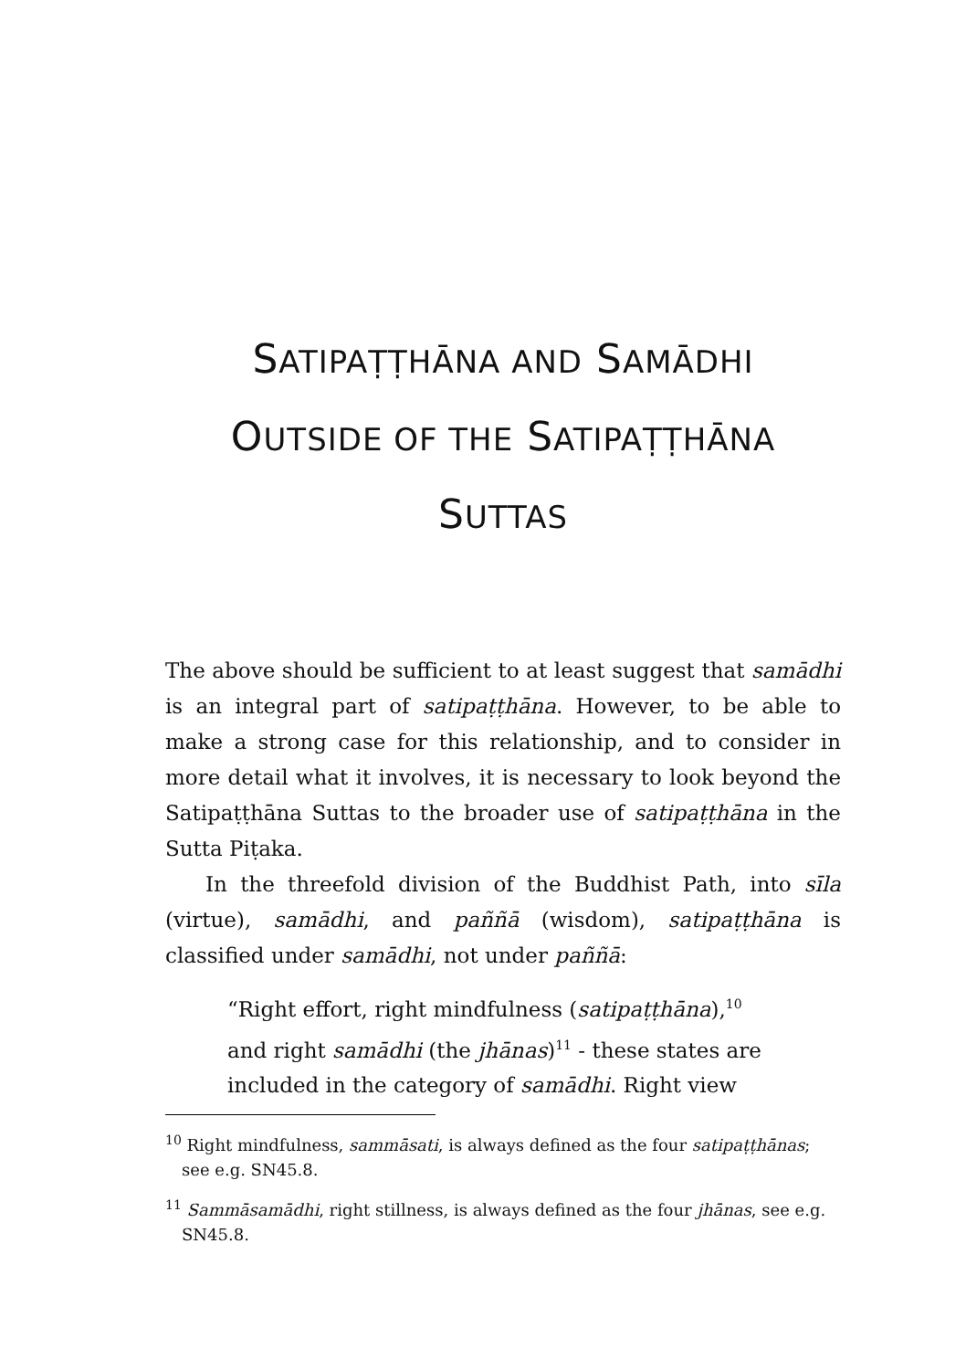SATIPAṬṬHĀNA AND SAMĀDHI
OUTSIDE OF THE SATIPAṬṬHĀNA
SUTTAS
The above should be sufficient to at least suggest that samādhi is an integral part of satipaṭṭhāna. However, to be able to make a strong case for this relationship, and to consider in more detail what it involves, it is necessary to look beyond the Satipaṭṭhāna Suttas to the broader use of satipaṭṭhāna in the Sutta Piṭaka.
In the threefold division of the Buddhist Path, into sīla (virtue), samādhi, and paññā (wisdom), satipaṭṭhāna is classified under samādhi, not under paññā:
“Right effort, right mindfulness (satipaṭṭhāna),<sup>10</sup> and right samādhi (the jhānas)<sup>11</sup> - these states are included in the category of samādhi. Right view
<sup>10</sup> Right mindfulness, sammāsati, is always defined as the four satipaṭṭhānas; see e.g. SN45.8.
<sup>11</sup> Sammāsamādhi, right stillness, is always defined as the four jhānas, see e.g. SN45.8.